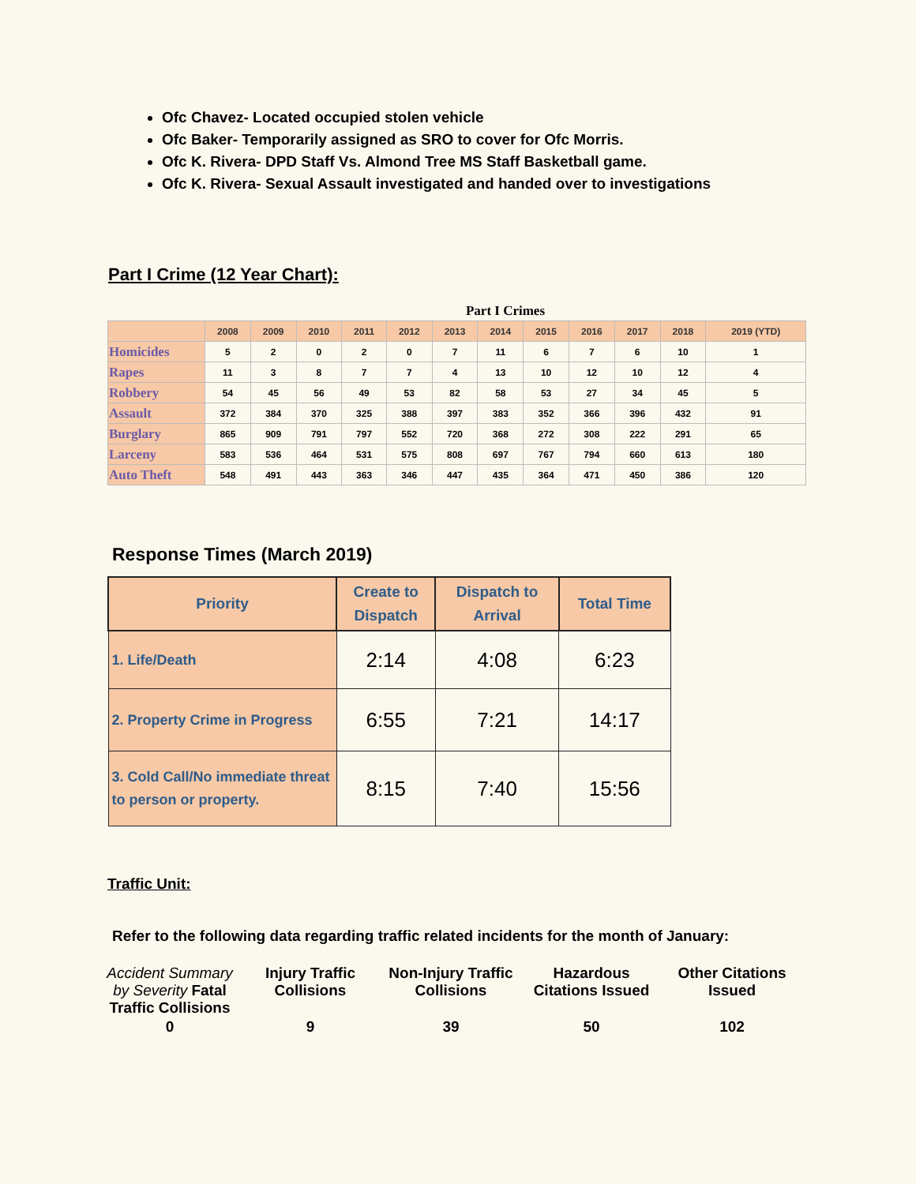Ofc Chavez- Located occupied stolen vehicle
Ofc Baker- Temporarily assigned as SRO to cover for Ofc Morris.
Ofc K. Rivera- DPD Staff Vs. Almond Tree MS Staff Basketball game.
Ofc K. Rivera- Sexual Assault investigated and handed over to investigations
Part I Crime (12 Year Chart):
| | Part I Crimes | | | | | | | | | | | |
| | 2008 | 2009 | 2010 | 2011 | 2012 | 2013 | 2014 | 2015 | 2016 | 2017 | 2018 | 2019 (YTD) |
| Homicides | 5 | 2 | 0 | 2 | 0 | 7 | 11 | 6 | 7 | 6 | 10 | 1 |
| Rapes | 11 | 3 | 8 | 7 | 7 | 4 | 13 | 10 | 12 | 10 | 12 | 4 |
| Robbery | 54 | 45 | 56 | 49 | 53 | 82 | 58 | 53 | 27 | 34 | 45 | 5 |
| Assault | 372 | 384 | 370 | 325 | 388 | 397 | 383 | 352 | 366 | 396 | 432 | 91 |
| Burglary | 865 | 909 | 791 | 797 | 552 | 720 | 368 | 272 | 308 | 222 | 291 | 65 |
| Larceny | 583 | 536 | 464 | 531 | 575 | 808 | 697 | 767 | 794 | 660 | 613 | 180 |
| Auto Theft | 548 | 491 | 443 | 363 | 346 | 447 | 435 | 364 | 471 | 450 | 386 | 120 |
Response Times (March 2019)
| Priority | Create to Dispatch | Dispatch to Arrival | Total Time |
| --- | --- | --- | --- |
| 1. Life/Death | 2:14 | 4:08 | 6:23 |
| 2. Property Crime in Progress | 6:55 | 7:21 | 14:17 |
| 3. Cold Call/No immediate threat to person or property. | 8:15 | 7:40 | 15:56 |
Traffic Unit:
Refer to the following data regarding traffic related incidents for the month of January:
| Accident Summary by Severity Fatal Traffic Collisions | Injury Traffic Collisions | Non-Injury Traffic Collisions | Hazardous Citations Issued | Other Citations Issued |
| --- | --- | --- | --- | --- |
| 0 | 9 | 39 | 50 | 102 |